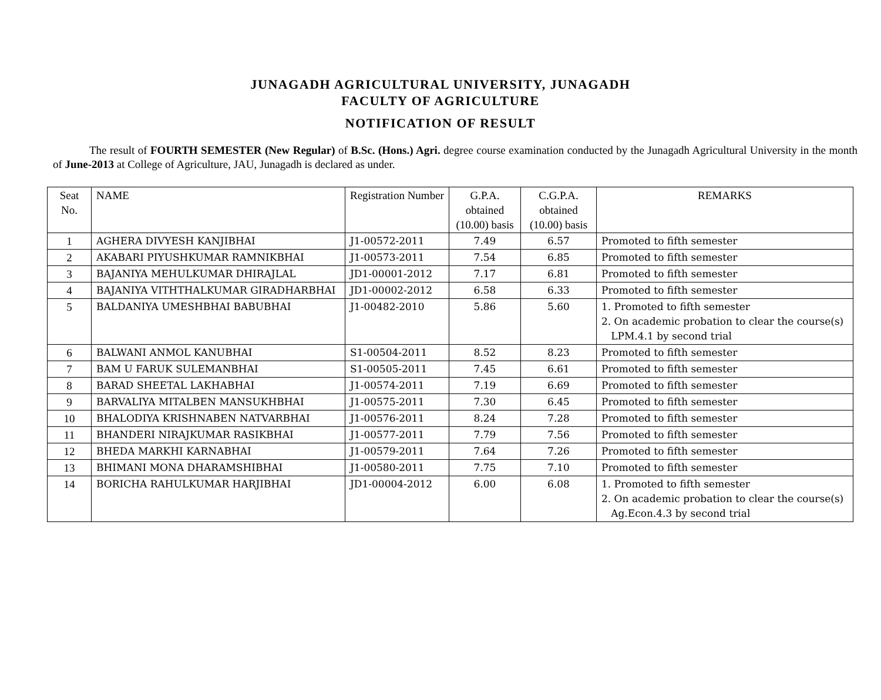JUNAGADH AGRICULTURAL UNIVERSITY, JUNAGADH
FACULTY OF AGRICULTURE
NOTIFICATION OF RESULT
The result of FOURTH SEMESTER (New Regular) of B.Sc. (Hons.) Agri. degree course examination conducted by the Junagadh Agricultural University in the month of June-2013 at College of Agriculture, JAU, Junagadh is declared as under.
| Seat No. | NAME | Registration Number | G.P.A. obtained (10.00) basis | C.G.P.A. obtained (10.00) basis | REMARKS |
| --- | --- | --- | --- | --- | --- |
| 1 | AGHERA DIVYESH KANJIBHAI | J1-00572-2011 | 7.49 | 6.57 | Promoted to fifth semester |
| 2 | AKABARI PIYUSHKUMAR RAMNIKBHAI | J1-00573-2011 | 7.54 | 6.85 | Promoted to fifth semester |
| 3 | BAJANIYA MEHULKUMAR DHIRAJLAL | JD1-00001-2012 | 7.17 | 6.81 | Promoted to fifth semester |
| 4 | BAJANIYA VITHTHALKUMAR GIRADHARBHAI | JD1-00002-2012 | 6.58 | 6.33 | Promoted to fifth semester |
| 5 | BALDANIYA UMESHBHAI BABUBHAI | J1-00482-2010 | 5.86 | 5.60 | 1. Promoted to fifth semester 2. On academic probation to clear the course(s) LPM.4.1 by second trial |
| 6 | BALWANI ANMOL KANUBHAI | S1-00504-2011 | 8.52 | 8.23 | Promoted to fifth semester |
| 7 | BAM U FARUK SULEMANBHAI | S1-00505-2011 | 7.45 | 6.61 | Promoted to fifth semester |
| 8 | BARAD SHEETAL LAKHABHAI | J1-00574-2011 | 7.19 | 6.69 | Promoted to fifth semester |
| 9 | BARVALIYA MITALBEN MANSUKHBHAI | J1-00575-2011 | 7.30 | 6.45 | Promoted to fifth semester |
| 10 | BHALODIYA KRISHNABEN NATVARBHAI | J1-00576-2011 | 8.24 | 7.28 | Promoted to fifth semester |
| 11 | BHANDERI NIRAJKUMAR RASIKBHAI | J1-00577-2011 | 7.79 | 7.56 | Promoted to fifth semester |
| 12 | BHEDA MARKHI KARNABHAI | J1-00579-2011 | 7.64 | 7.26 | Promoted to fifth semester |
| 13 | BHIMANI MONA DHARAMSHIBHAI | J1-00580-2011 | 7.75 | 7.10 | Promoted to fifth semester |
| 14 | BORICHA RAHULKUMAR HARJIBHAI | JD1-00004-2012 | 6.00 | 6.08 | 1. Promoted to fifth semester 2. On academic probation to clear the course(s) Ag.Econ.4.3 by second trial |